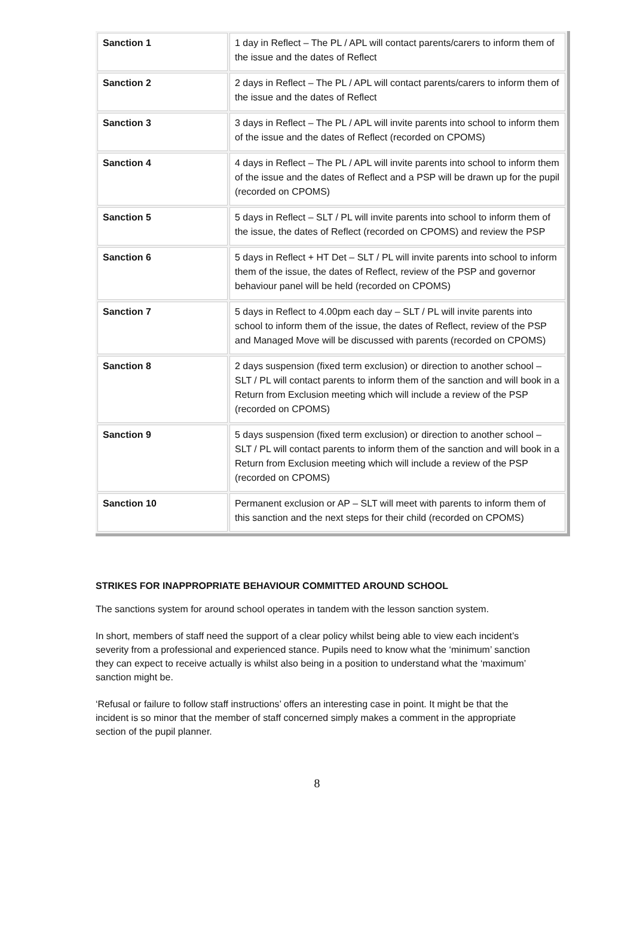| Sanction 1 | 1 day in Reflect – The PL / APL will contact parents/carers to inform them of the issue and the dates of Reflect |
| Sanction 2 | 2 days in Reflect – The PL / APL will contact parents/carers to inform them of the issue and the dates of Reflect |
| Sanction 3 | 3 days in Reflect – The PL / APL will invite parents into school to inform them of the issue and the dates of Reflect (recorded on CPOMS) |
| Sanction 4 | 4 days in Reflect – The PL / APL will invite parents into school to inform them of the issue and the dates of Reflect and a PSP will be drawn up for the pupil (recorded on CPOMS) |
| Sanction 5 | 5 days in Reflect – SLT / PL will invite parents into school to inform them of the issue, the dates of Reflect (recorded on CPOMS) and review the PSP |
| Sanction 6 | 5 days in Reflect + HT Det – SLT / PL will invite parents into school to inform them of the issue, the dates of Reflect, review of the PSP and governor behaviour panel will be held (recorded on CPOMS) |
| Sanction 7 | 5 days in Reflect to 4.00pm each day – SLT / PL will invite parents into school to inform them of the issue, the dates of Reflect, review of the PSP and Managed Move will be discussed with parents (recorded on CPOMS) |
| Sanction 8 | 2 days suspension (fixed term exclusion) or direction to another school – SLT / PL will contact parents to inform them of the sanction and will book in a Return from Exclusion meeting which will include a review of the PSP (recorded on CPOMS) |
| Sanction 9 | 5 days suspension (fixed term exclusion) or direction to another school – SLT / PL will contact parents to inform them of the sanction and will book in a Return from Exclusion meeting which will include a review of the PSP (recorded on CPOMS) |
| Sanction 10 | Permanent exclusion or AP – SLT will meet with parents to inform them of this sanction and the next steps for their child (recorded on CPOMS) |
STRIKES FOR INAPPROPRIATE BEHAVIOUR COMMITTED AROUND SCHOOL
The sanctions system for around school operates in tandem with the lesson sanction system.
In short, members of staff need the support of a clear policy whilst being able to view each incident’s severity from a professional and experienced stance. Pupils need to know what the ‘minimum’ sanction they can expect to receive actually is whilst also being in a position to understand what the ‘maximum’ sanction might be.
‘Refusal or failure to follow staff instructions’ offers an interesting case in point. It might be that the incident is so minor that the member of staff concerned simply makes a comment in the appropriate section of the pupil planner.
8